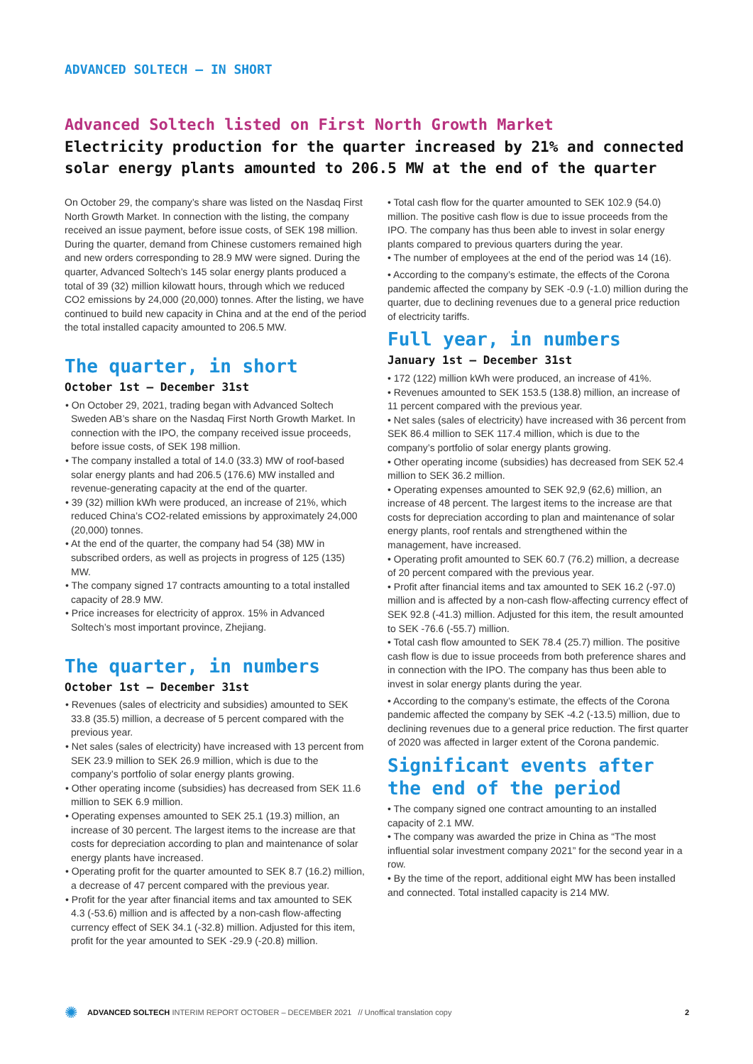ADVANCED SOLTECH – IN SHORT
Advanced Soltech listed on First North Growth Market
Electricity production for the quarter increased by 21% and connected solar energy plants amounted to 206.5 MW at the end of the quarter
On October 29, the company’s share was listed on the Nasdaq First North Growth Market. In connection with the listing, the company received an issue payment, before issue costs, of SEK 198 million. During the quarter, demand from Chinese customers remained high and new orders corresponding to 28.9 MW were signed. During the quarter, Advanced Soltech’s 145 solar energy plants produced a total of 39 (32) million kilowatt hours, through which we reduced CO2 emissions by 24,000 (20,000) tonnes. After the listing, we have continued to build new capacity in China and at the end of the period the total installed capacity amounted to 206.5 MW.
The quarter, in short
October 1st – December 31st
• On October 29, 2021, trading began with Advanced Soltech Sweden AB’s share on the Nasdaq First North Growth Market. In connection with the IPO, the company received issue proceeds, before issue costs, of SEK 198 million.
• The company installed a total of 14.0 (33.3) MW of roof-based solar energy plants and had 206.5 (176.6) MW installed and revenue-generating capacity at the end of the quarter.
• 39 (32) million kWh were produced, an increase of 21%, which reduced China’s CO2-related emissions by approximately 24,000 (20,000) tonnes.
• At the end of the quarter, the company had 54 (38) MW in subscribed orders, as well as projects in progress of 125 (135) MW.
• The company signed 17 contracts amounting to a total installed capacity of 28.9 MW.
• Price increases for electricity of approx. 15% in Advanced Soltech’s most important province, Zhejiang.
The quarter, in numbers
October 1st – December 31st
• Revenues (sales of electricity and subsidies) amounted to SEK 33.8 (35.5) million, a decrease of 5 percent compared with the previous year.
• Net sales (sales of electricity) have increased with 13 percent from SEK 23.9 million to SEK 26.9 million, which is due to the company’s portfolio of solar energy plants growing.
• Other operating income (subsidies) has decreased from SEK 11.6 million to SEK 6.9 million.
• Operating expenses amounted to SEK 25.1 (19.3) million, an increase of 30 percent. The largest items to the increase are that costs for depreciation according to plan and maintenance of solar energy plants have increased.
• Operating profit for the quarter amounted to SEK 8.7 (16.2) million, a decrease of 47 percent compared with the previous year.
• Profit for the year after financial items and tax amounted to SEK 4.3 (-53.6) million and is affected by a non-cash flow-affecting currency effect of SEK 34.1 (-32.8) million. Adjusted for this item, profit for the year amounted to SEK -29.9 (-20.8) million.
• Total cash flow for the quarter amounted to SEK 102.9 (54.0) million. The positive cash flow is due to issue proceeds from the IPO. The company has thus been able to invest in solar energy plants compared to previous quarters during the year.
• The number of employees at the end of the period was 14 (16).
• According to the company’s estimate, the effects of the Corona pandemic affected the company by SEK -0.9 (-1.0) million during the quarter, due to declining revenues due to a general price reduction of electricity tariffs.
Full year, in numbers
January 1st – December 31st
• 172 (122) million kWh were produced, an increase of 41%.
• Revenues amounted to SEK 153.5 (138.8) million, an increase of 11 percent compared with the previous year.
• Net sales (sales of electricity) have increased with 36 percent from SEK 86.4 million to SEK 117.4 million, which is due to the company’s portfolio of solar energy plants growing.
• Other operating income (subsidies) has decreased from SEK 52.4 million to SEK 36.2 million.
• Operating expenses amounted to SEK 92,9 (62,6) million, an increase of 48 percent. The largest items to the increase are that costs for depreciation according to plan and maintenance of solar energy plants, roof rentals and strengthened within the management, have increased.
• Operating profit amounted to SEK 60.7 (76.2) million, a decrease of 20 percent compared with the previous year.
• Profit after financial items and tax amounted to SEK 16.2 (-97.0) million and is affected by a non-cash flow-affecting currency effect of SEK 92.8 (-41.3) million. Adjusted for this item, the result amounted to SEK -76.6 (-55.7) million.
• Total cash flow amounted to SEK 78.4 (25.7) million. The positive cash flow is due to issue proceeds from both preference shares and in connection with the IPO. The company has thus been able to invest in solar energy plants during the year.
• According to the company’s estimate, the effects of the Corona pandemic affected the company by SEK -4.2 (-13.5) million, due to declining revenues due to a general price reduction. The first quarter of 2020 was affected in larger extent of the Corona pandemic.
Significant events after the end of the period
• The company signed one contract amounting to an installed capacity of 2.1 MW.
• The company was awarded the prize in China as “The most influential solar investment company 2021” for the second year in a row.
• By the time of the report, additional eight MW has been installed and connected. Total installed capacity is 214 MW.
✺ ADVANCED SOLTECH INTERIM REPORT OCTOBER – DECEMBER 2021 // Unoffical translation copy 2